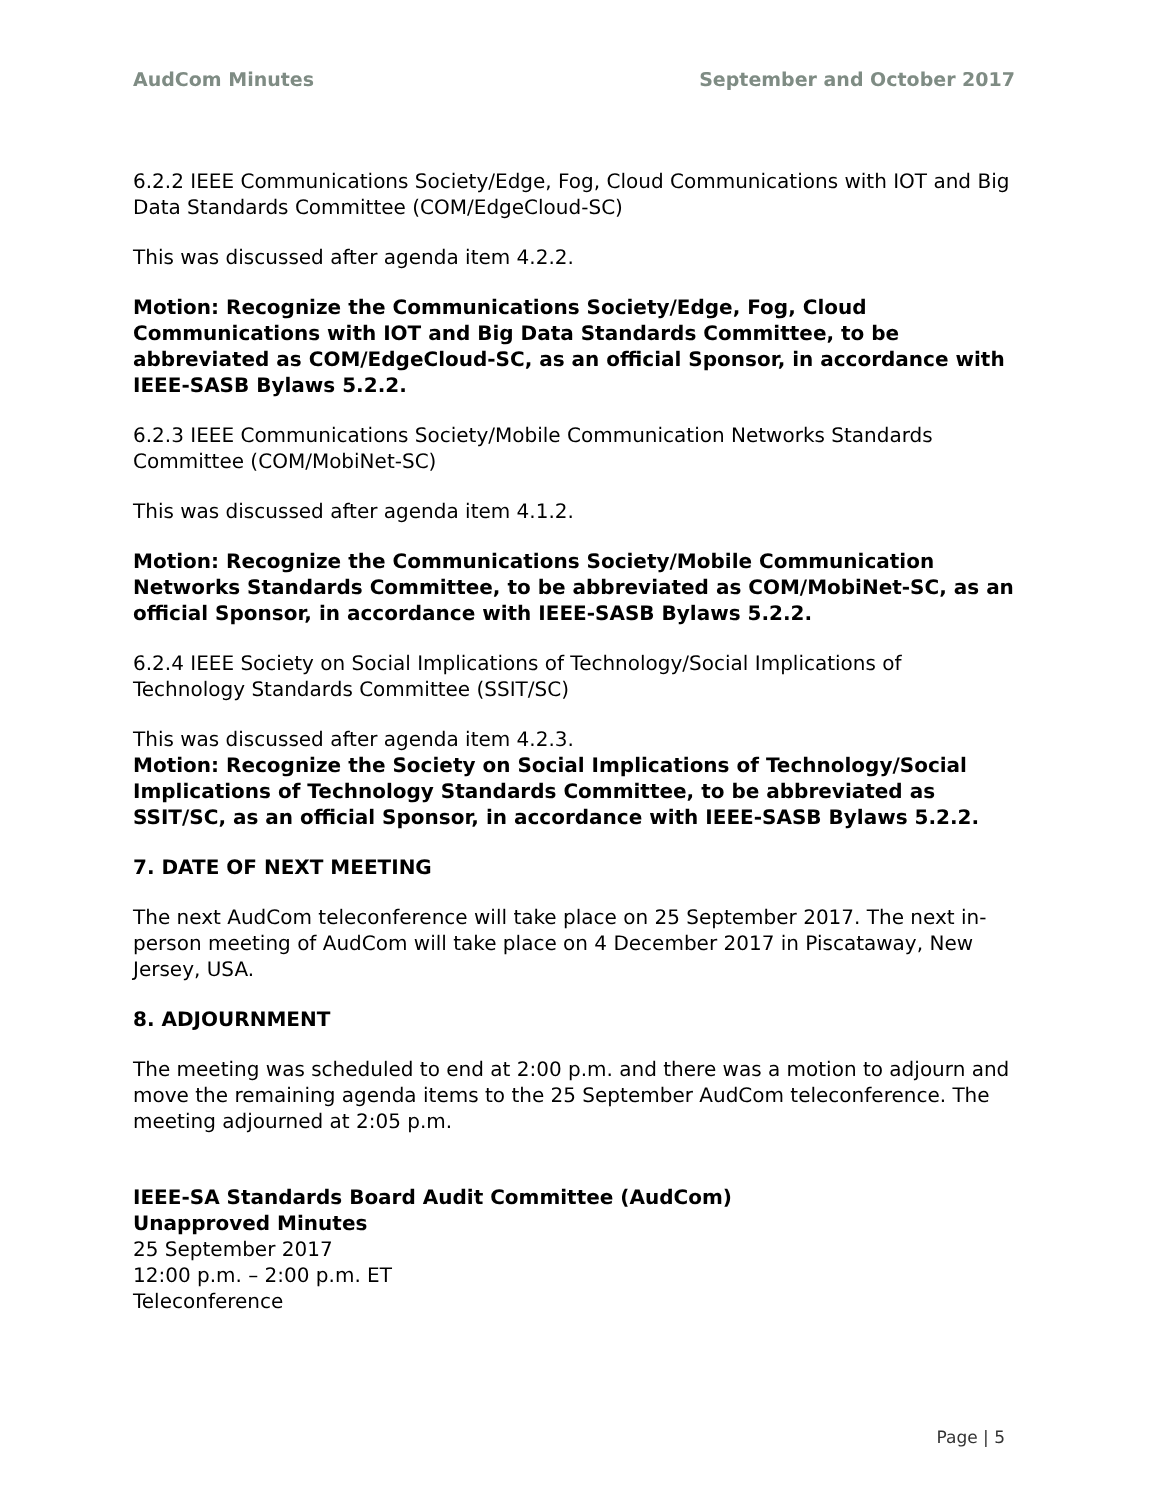AudCom Minutes September and October 2017
6.2.2 IEEE Communications Society/Edge, Fog, Cloud Communications with IOT and Big Data Standards Committee (COM/EdgeCloud-SC)
This was discussed after agenda item 4.2.2.
Motion: Recognize the Communications Society/Edge, Fog, Cloud Communications with IOT and Big Data Standards Committee, to be abbreviated as COM/EdgeCloud-SC, as an official Sponsor, in accordance with IEEE-SASB Bylaws 5.2.2.
6.2.3 IEEE Communications Society/Mobile Communication Networks Standards Committee (COM/MobiNet-SC)
This was discussed after agenda item 4.1.2.
Motion: Recognize the Communications Society/Mobile Communication Networks Standards Committee, to be abbreviated as COM/MobiNet-SC, as an official Sponsor, in accordance with IEEE-SASB Bylaws 5.2.2.
6.2.4 IEEE Society on Social Implications of Technology/Social Implications of Technology Standards Committee (SSIT/SC)
This was discussed after agenda item 4.2.3.
Motion: Recognize the Society on Social Implications of Technology/Social Implications of Technology Standards Committee, to be abbreviated as SSIT/SC, as an official Sponsor, in accordance with IEEE-SASB Bylaws 5.2.2.
7. DATE OF NEXT MEETING
The next AudCom teleconference will take place on 25 September 2017. The next in-person meeting of AudCom will take place on 4 December 2017 in Piscataway, New Jersey, USA.
8. ADJOURNMENT
The meeting was scheduled to end at 2:00 p.m. and there was a motion to adjourn and move the remaining agenda items to the 25 September AudCom teleconference. The meeting adjourned at 2:05 p.m.
IEEE-SA Standards Board Audit Committee (AudCom)
Unapproved Minutes
25 September 2017
12:00 p.m. – 2:00 p.m. ET
Teleconference
Page | 5